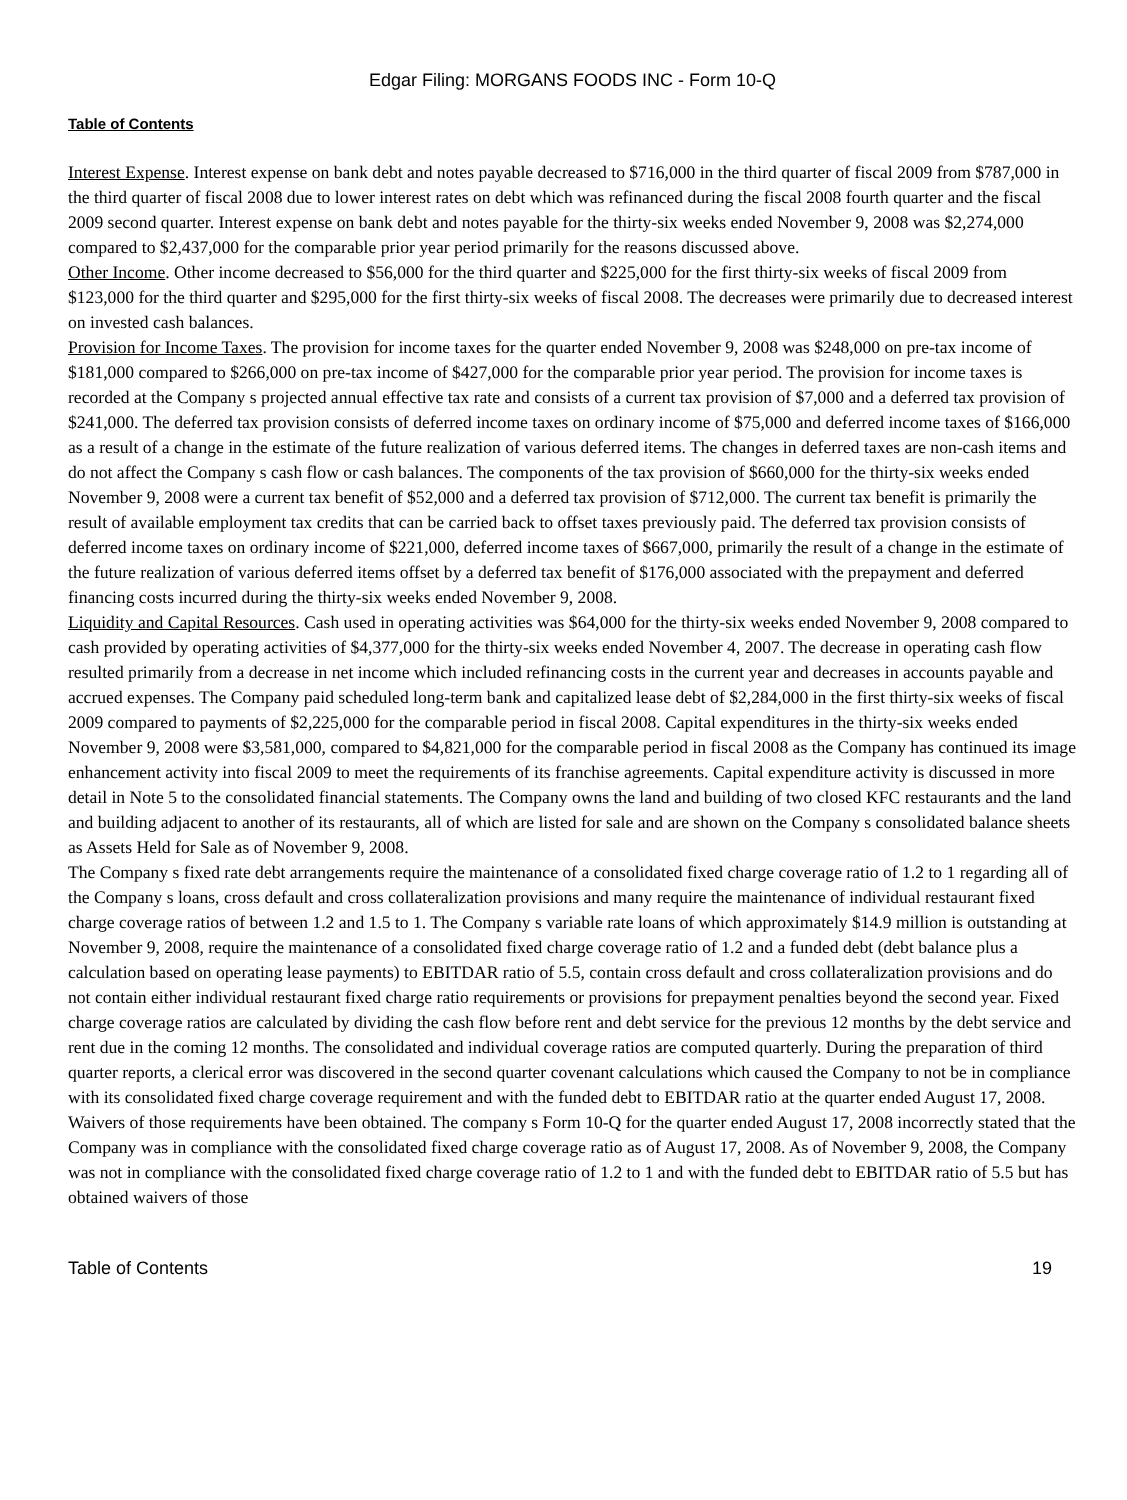Edgar Filing: MORGANS FOODS INC - Form 10-Q
Table of Contents
Interest Expense. Interest expense on bank debt and notes payable decreased to $716,000 in the third quarter of fiscal 2009 from $787,000 in the third quarter of fiscal 2008 due to lower interest rates on debt which was refinanced during the fiscal 2008 fourth quarter and the fiscal 2009 second quarter. Interest expense on bank debt and notes payable for the thirty-six weeks ended November 9, 2008 was $2,274,000 compared to $2,437,000 for the comparable prior year period primarily for the reasons discussed above.
Other Income. Other income decreased to $56,000 for the third quarter and $225,000 for the first thirty-six weeks of fiscal 2009 from $123,000 for the third quarter and $295,000 for the first thirty-six weeks of fiscal 2008. The decreases were primarily due to decreased interest on invested cash balances.
Provision for Income Taxes. The provision for income taxes for the quarter ended November 9, 2008 was $248,000 on pre-tax income of $181,000 compared to $266,000 on pre-tax income of $427,000 for the comparable prior year period. The provision for income taxes is recorded at the Company s projected annual effective tax rate and consists of a current tax provision of $7,000 and a deferred tax provision of $241,000. The deferred tax provision consists of deferred income taxes on ordinary income of $75,000 and deferred income taxes of $166,000 as a result of a change in the estimate of the future realization of various deferred items. The changes in deferred taxes are non-cash items and do not affect the Company s cash flow or cash balances. The components of the tax provision of $660,000 for the thirty-six weeks ended November 9, 2008 were a current tax benefit of $52,000 and a deferred tax provision of $712,000. The current tax benefit is primarily the result of available employment tax credits that can be carried back to offset taxes previously paid. The deferred tax provision consists of deferred income taxes on ordinary income of $221,000, deferred income taxes of $667,000, primarily the result of a change in the estimate of the future realization of various deferred items offset by a deferred tax benefit of $176,000 associated with the prepayment and deferred financing costs incurred during the thirty-six weeks ended November 9, 2008.
Liquidity and Capital Resources. Cash used in operating activities was $64,000 for the thirty-six weeks ended November 9, 2008 compared to cash provided by operating activities of $4,377,000 for the thirty-six weeks ended November 4, 2007. The decrease in operating cash flow resulted primarily from a decrease in net income which included refinancing costs in the current year and decreases in accounts payable and accrued expenses. The Company paid scheduled long-term bank and capitalized lease debt of $2,284,000 in the first thirty-six weeks of fiscal 2009 compared to payments of $2,225,000 for the comparable period in fiscal 2008. Capital expenditures in the thirty-six weeks ended November 9, 2008 were $3,581,000, compared to $4,821,000 for the comparable period in fiscal 2008 as the Company has continued its image enhancement activity into fiscal 2009 to meet the requirements of its franchise agreements. Capital expenditure activity is discussed in more detail in Note 5 to the consolidated financial statements. The Company owns the land and building of two closed KFC restaurants and the land and building adjacent to another of its restaurants, all of which are listed for sale and are shown on the Company s consolidated balance sheets as Assets Held for Sale as of November 9, 2008.
The Company s fixed rate debt arrangements require the maintenance of a consolidated fixed charge coverage ratio of 1.2 to 1 regarding all of the Company s loans, cross default and cross collateralization provisions and many require the maintenance of individual restaurant fixed charge coverage ratios of between 1.2 and 1.5 to 1. The Company s variable rate loans of which approximately $14.9 million is outstanding at November 9, 2008, require the maintenance of a consolidated fixed charge coverage ratio of 1.2 and a funded debt (debt balance plus a calculation based on operating lease payments) to EBITDAR ratio of 5.5, contain cross default and cross collateralization provisions and do not contain either individual restaurant fixed charge ratio requirements or provisions for prepayment penalties beyond the second year. Fixed charge coverage ratios are calculated by dividing the cash flow before rent and debt service for the previous 12 months by the debt service and rent due in the coming 12 months. The consolidated and individual coverage ratios are computed quarterly. During the preparation of third quarter reports, a clerical error was discovered in the second quarter covenant calculations which caused the Company to not be in compliance with its consolidated fixed charge coverage requirement and with the funded debt to EBITDAR ratio at the quarter ended August 17, 2008. Waivers of those requirements have been obtained. The company s Form 10-Q for the quarter ended August 17, 2008 incorrectly stated that the Company was in compliance with the consolidated fixed charge coverage ratio as of August 17, 2008. As of November 9, 2008, the Company was not in compliance with the consolidated fixed charge coverage ratio of 1.2 to 1 and with the funded debt to EBITDAR ratio of 5.5 but has obtained waivers of those
Table of Contents 19